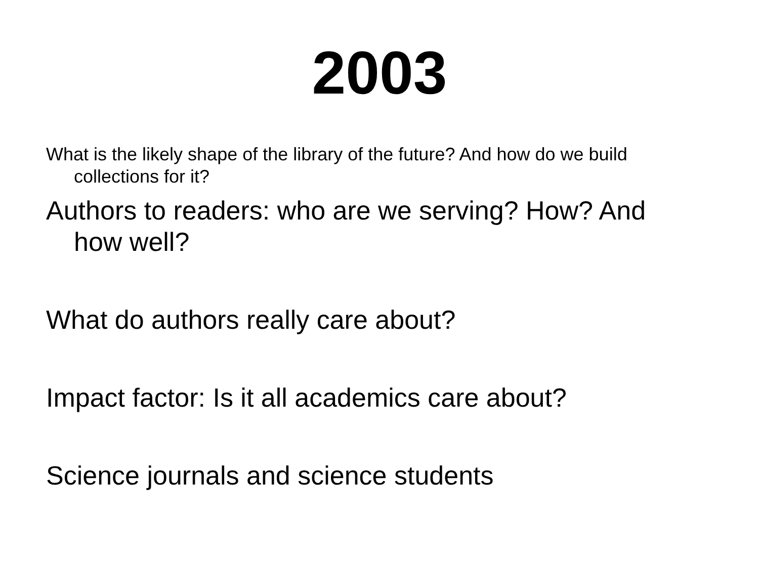2003
What is the likely shape of the library of the future? And how do we build collections for it?
Authors to readers: who are we serving? How? And how well?
What do authors really care about?
Impact factor: Is it all academics care about?
Science journals and science students